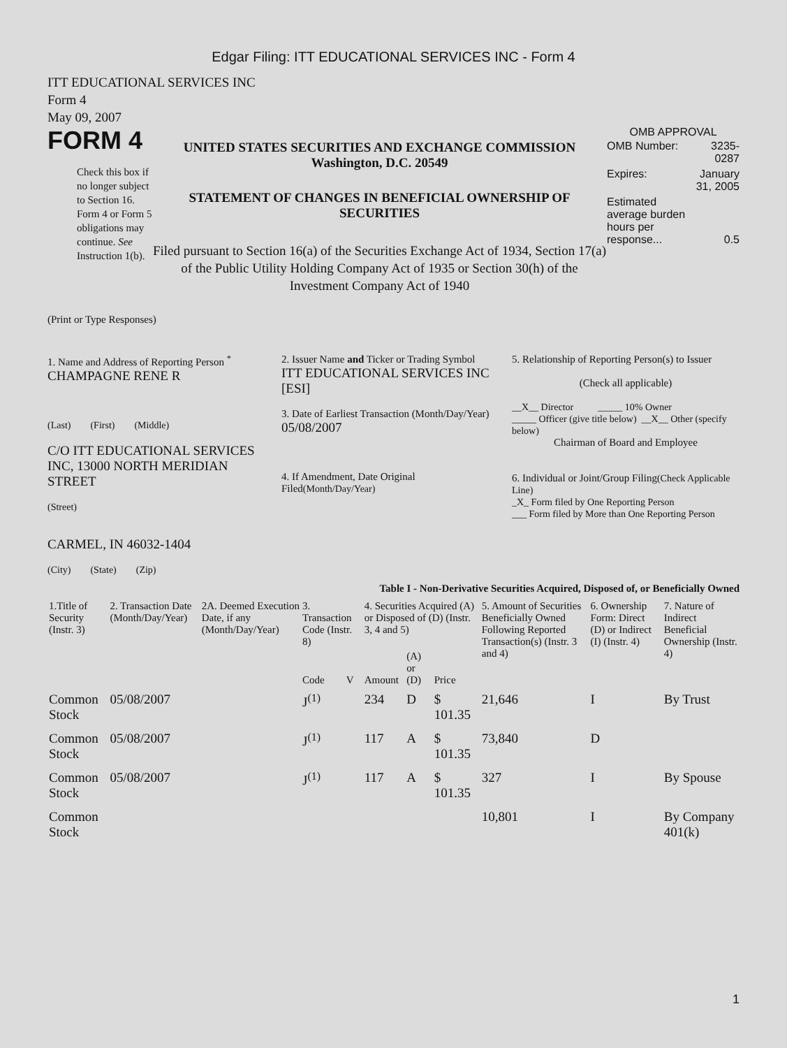Edgar Filing: ITT EDUCATIONAL SERVICES INC - Form 4
ITT EDUCATIONAL SERVICES INC
Form 4
May 09, 2007
FORM 4
Check this box if no longer subject to Section 16. Form 4 or Form 5 obligations may continue. See Instruction 1(b).
UNITED STATES SECURITIES AND EXCHANGE COMMISSION
Washington, D.C. 20549
STATEMENT OF CHANGES IN BENEFICIAL OWNERSHIP OF SECURITIES
Filed pursuant to Section 16(a) of the Securities Exchange Act of 1934, Section 17(a) of the Public Utility Holding Company Act of 1935 or Section 30(h) of the Investment Company Act of 1940
OMB APPROVAL
| OMB Number: | 3235-0287 |
| Expires: | January 31, 2005 |
| Estimated average burden hours per response... | 0.5 |
(Print or Type Responses)
1. Name and Address of Reporting Person <sup>*</sup>
CHAMPAGNE RENE R
(Last) (First) (Middle)
C/O ITT EDUCATIONAL SERVICES INC, 13000 NORTH MERIDIAN STREET
(Street)
CARMEL, IN 46032-1404
(City) (State) (Zip)
2. Issuer Name and Ticker or Trading Symbol
ITT EDUCATIONAL SERVICES INC [ESI]
3. Date of Earliest Transaction (Month/Day/Year)
05/08/2007
4. If Amendment, Date Original Filed(Month/Day/Year)
5. Relationship of Reporting Person(s) to Issuer
(Check all applicable)
__X__ Director _____ 10% Owner
_____ Officer (give title below) __X__ Other (specify below)
Chairman of Board and Employee
6. Individual or Joint/Group Filing(Check Applicable Line)
_X_ Form filed by One Reporting Person
___ Form filed by More than One Reporting Person
Table I - Non-Derivative Securities Acquired, Disposed of, or Beneficially Owned
| 1.Title of Security (Instr. 3) | 2. Transaction Date (Month/Day/Year) | 2A. Deemed Execution Date, if any (Month/Day/Year) | 3. Transaction Code (Instr. 8) | | 4. Securities Acquired (A) or Disposed of (D) (Instr. 3, 4 and 5) | | | 5. Amount of Securities Beneficially Owned Following Reported Transaction(s) (Instr. 3 and 4) | 6. Ownership Form: Direct (D) or Indirect (I) (Instr. 4) | 7. Nature of Indirect Beneficial Ownership (Instr. 4) |
| --- | --- | --- | --- | --- | --- | --- | --- | --- | --- | --- |
| | | | Code | V | Amount | (A) or (D) | Price | | | |
| Common Stock | 05/08/2007 | | J<sup>(1)</sup> | | 234 | D | $ 101.35 | 21,646 | I | By Trust |
| Common Stock | 05/08/2007 | | J<sup>(1)</sup> | | 117 | A | $ 101.35 | 73,840 | D | |
| Common Stock | 05/08/2007 | | J<sup>(1)</sup> | | 117 | A | $ 101.35 | 327 | I | By Spouse |
| Common Stock | | | | | | | | 10,801 | I | By Company 401(k) |
1